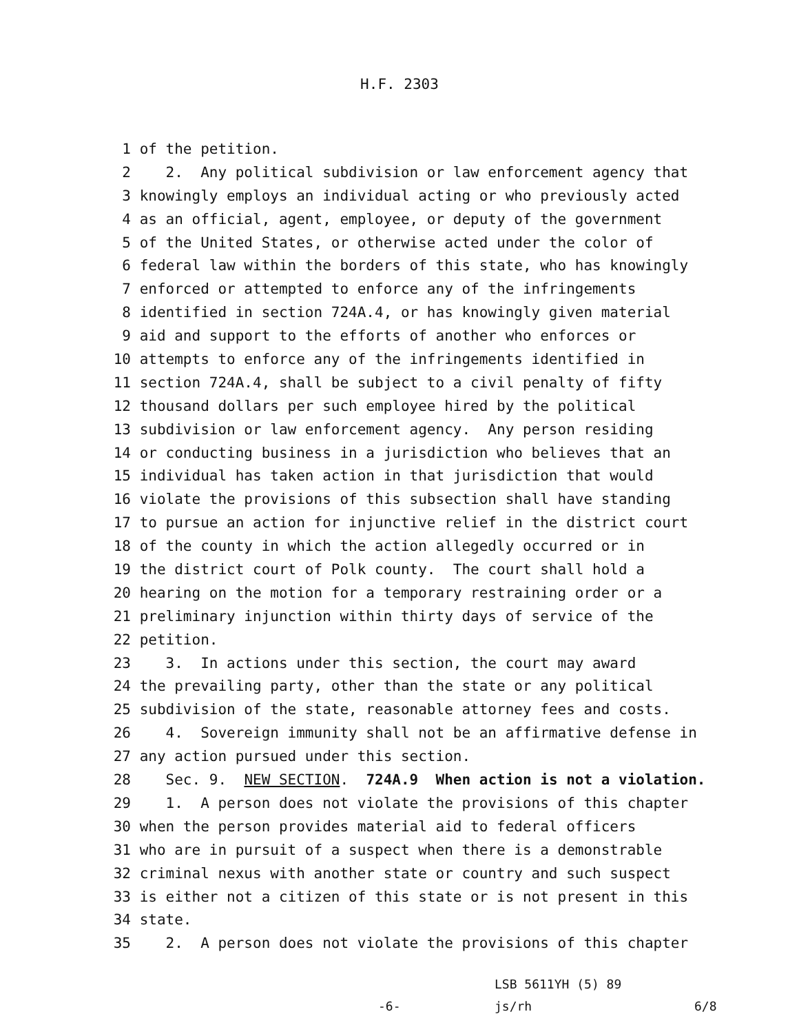H.F. 2303
1 of the petition.
2 2. Any political subdivision or law enforcement agency that
3 knowingly employs an individual acting or who previously acted
4 as an official, agent, employee, or deputy of the government
5 of the United States, or otherwise acted under the color of
6 federal law within the borders of this state, who has knowingly
7 enforced or attempted to enforce any of the infringements
8 identified in section 724A.4, or has knowingly given material
9 aid and support to the efforts of another who enforces or
10 attempts to enforce any of the infringements identified in
11 section 724A.4, shall be subject to a civil penalty of fifty
12 thousand dollars per such employee hired by the political
13 subdivision or law enforcement agency. Any person residing
14 or conducting business in a jurisdiction who believes that an
15 individual has taken action in that jurisdiction that would
16 violate the provisions of this subsection shall have standing
17 to pursue an action for injunctive relief in the district court
18 of the county in which the action allegedly occurred or in
19 the district court of Polk county. The court shall hold a
20 hearing on the motion for a temporary restraining order or a
21 preliminary injunction within thirty days of service of the
22 petition.
23 3. In actions under this section, the court may award
24 the prevailing party, other than the state or any political
25 subdivision of the state, reasonable attorney fees and costs.
26 4. Sovereign immunity shall not be an affirmative defense in
27 any action pursued under this section.
28 Sec. 9. NEW SECTION. 724A.9 When action is not a violation.
29 1. A person does not violate the provisions of this chapter
30 when the person provides material aid to federal officers
31 who are in pursuit of a suspect when there is a demonstrable
32 criminal nexus with another state or country and such suspect
33 is either not a citizen of this state or is not present in this
34 state.
35 2. A person does not violate the provisions of this chapter
LSB 5611YH (5) 89
-6- js/rh 6/8